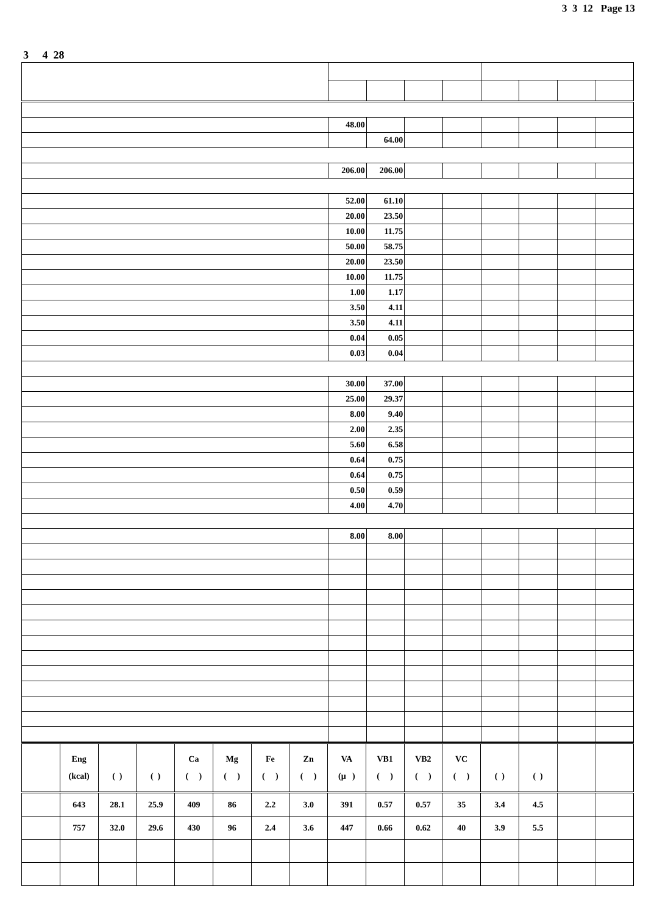3 3 12 Page 13
3 4 28
| | 48.00 | | | | | | | |
| | | 64.00 | | | | | | |
| | 206.00 | 206.00 | | | | | | |
| | 52.00 | 61.10 | | | | | | |
| | 20.00 | 23.50 | | | | | | |
| | 10.00 | 11.75 | | | | | | |
| | 50.00 | 58.75 | | | | | | |
| | 20.00 | 23.50 | | | | | | |
| | 10.00 | 11.75 | | | | | | |
| | 1.00 | 1.17 | | | | | | |
| | 3.50 | 4.11 | | | | | | |
| | 3.50 | 4.11 | | | | | | |
| | 0.04 | 0.05 | | | | | | |
| | 0.03 | 0.04 | | | | | | |
| | 30.00 | 37.00 | | | | | | |
| | 25.00 | 29.37 | | | | | | |
| | 8.00 | 9.40 | | | | | | |
| | 2.00 | 2.35 | | | | | | |
| | 5.60 | 6.58 | | | | | | |
| | 0.64 | 0.75 | | | | | | |
| | 0.64 | 0.75 | | | | | | |
| | 0.50 | 0.59 | | | | | | |
| | 4.00 | 4.70 | | | | | | |
| | 8.00 | 8.00 | | | | | | |
| | Eng (kcal) | ( ) | ( ) | Ca ( ) | Mg ( ) | Fe ( ) | Zn ( ) | VA (μ ) | VB1 ( ) | VB2 ( ) | VC ( ) | ( ) | ( ) | | |
| | 643 | 28.1 | 25.9 | 409 | 86 | 2.2 | 3.0 | 391 | 0.57 | 0.57 | 35 | 3.4 | 4.5 | | |
| | 757 | 32.0 | 29.6 | 430 | 96 | 2.4 | 3.6 | 447 | 0.66 | 0.62 | 40 | 3.9 | 5.5 | | |